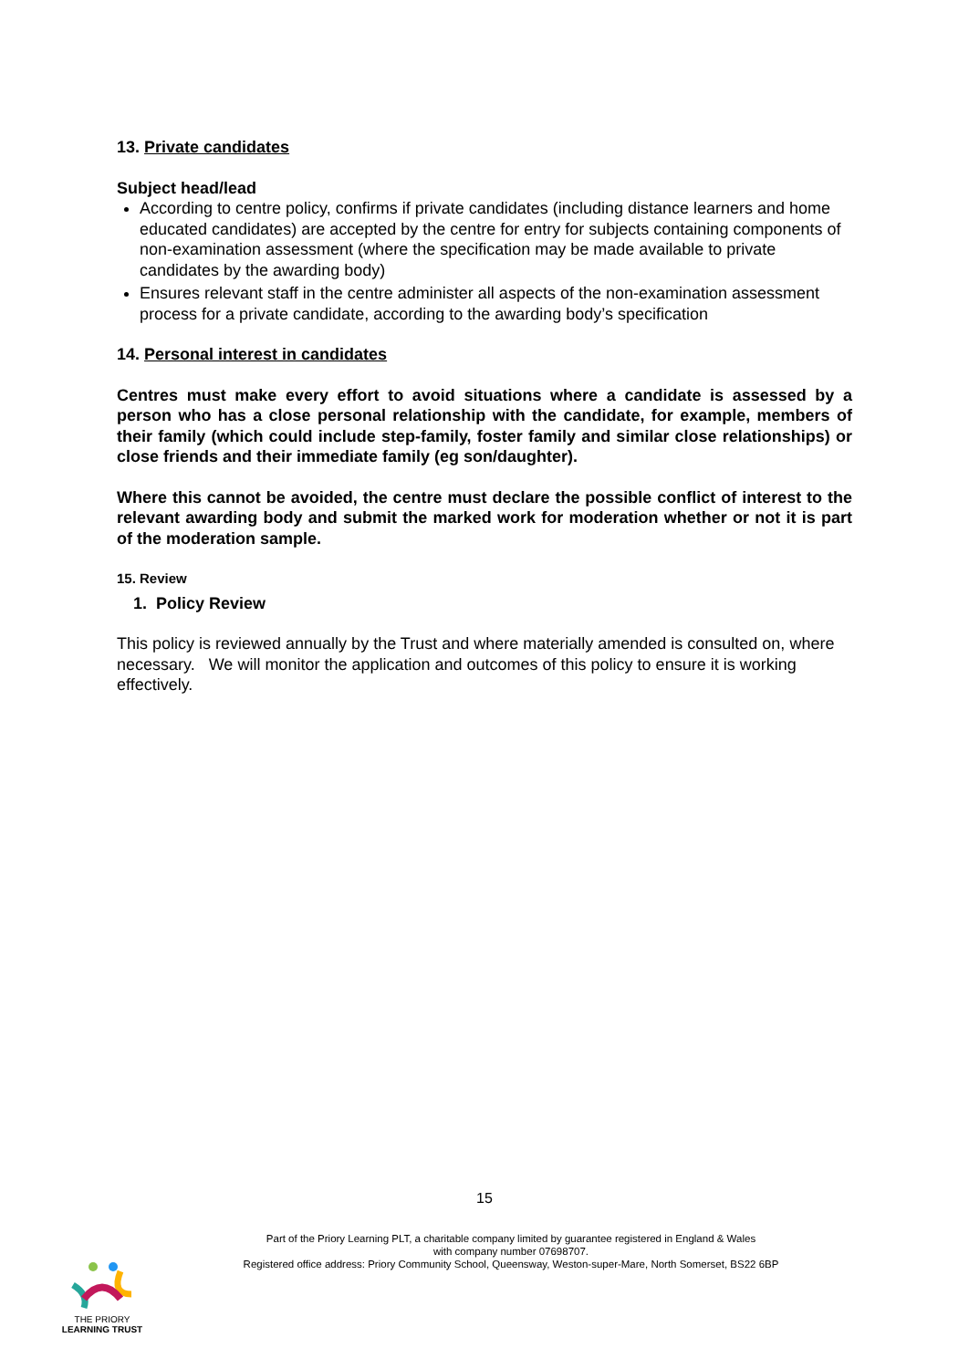13. Private candidates
Subject head/lead
According to centre policy, confirms if private candidates (including distance learners and home educated candidates) are accepted by the centre for entry for subjects containing components of non-examination assessment (where the specification may be made available to private candidates by the awarding body)
Ensures relevant staff in the centre administer all aspects of the non-examination assessment process for a private candidate, according to the awarding body’s specification
14. Personal interest in candidates
Centres must make every effort to avoid situations where a candidate is assessed by a person who has a close personal relationship with the candidate, for example, members of their family (which could include step-family, foster family and similar close relationships) or close friends and their immediate family (eg son/daughter).
Where this cannot be avoided, the centre must declare the possible conflict of interest to the relevant awarding body and submit the marked work for moderation whether or not it is part of the moderation sample.
15. Review
1. Policy Review
This policy is reviewed annually by the Trust and where materially amended is consulted on, where necessary. We will monitor the application and outcomes of this policy to ensure it is working effectively.
15
Part of the Priory Learning PLT, a charitable company limited by guarantee registered in England & Wales
with company number 07698707.
Registered office address: Priory Community School, Queensway, Weston-super-Mare, North Somerset, BS22 6BP
THE PRIORY
LEARNING TRUST